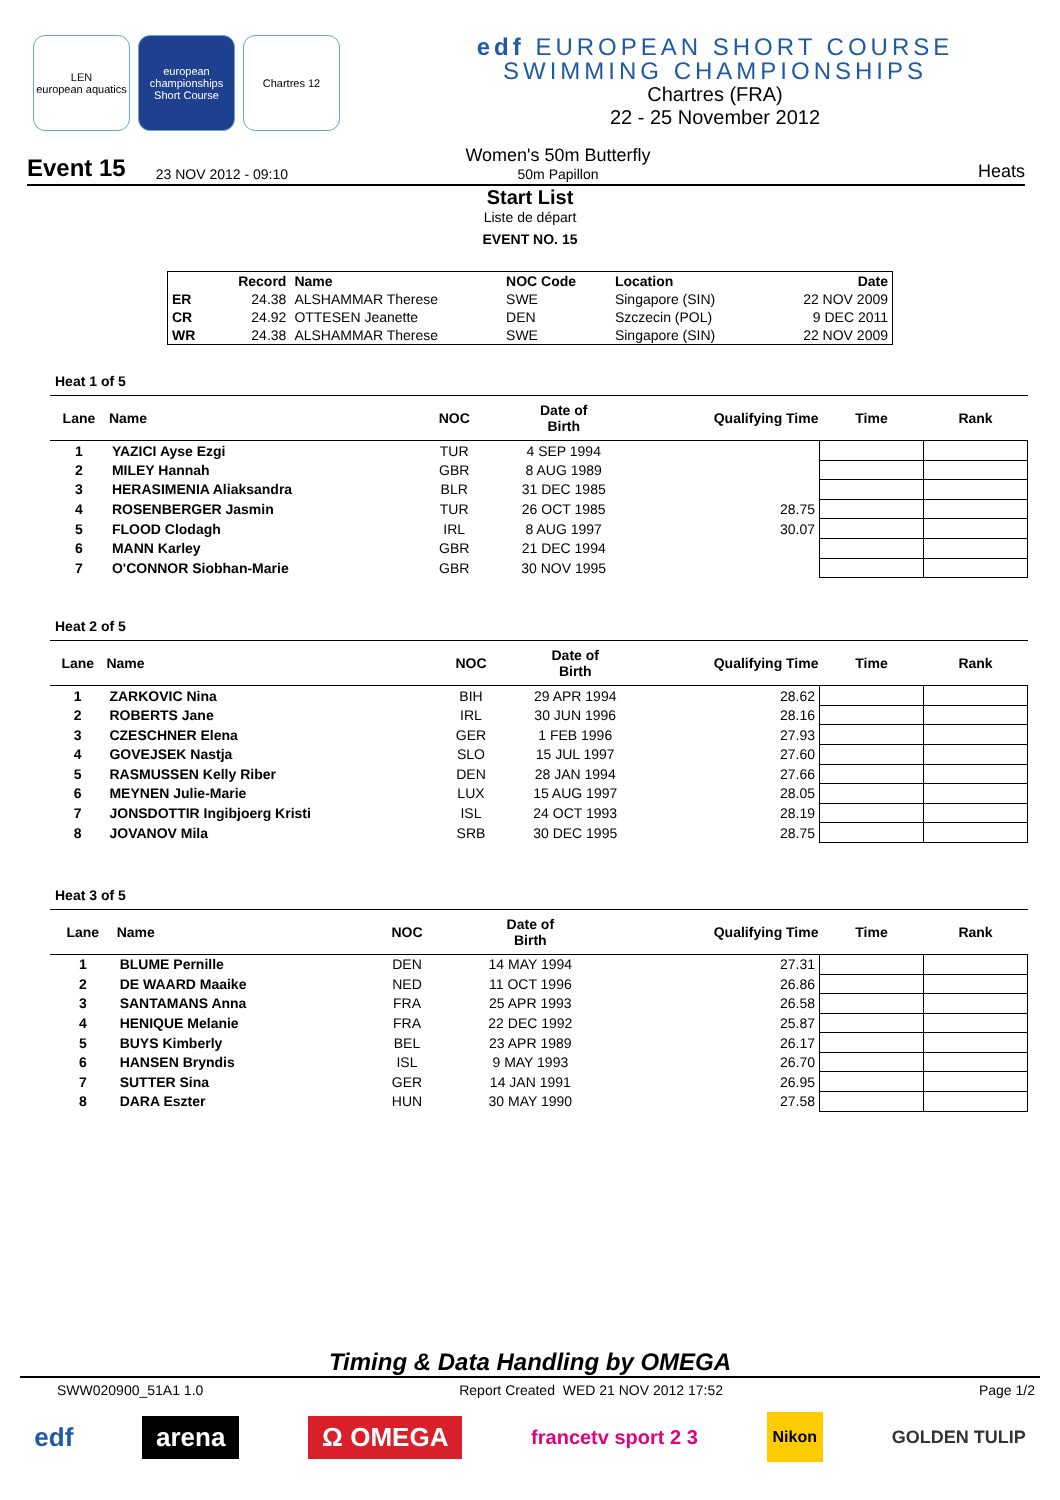LEN
european aquatics
european championships Short Course
Chartres 12
edf EUROPEAN SHORT COURSE
SWIMMING CHAMPIONSHIPS
Chartres (FRA)
22 - 25 November 2012
Event 15 23 NOV 2012 - 09:10 Women's 50m Butterfly
50m Papillon Heats
Start List
Liste de départ
EVENT NO. 15
| | Record | Name | NOC Code | Location | Date |
| --- | --- | --- | --- | --- | --- |
| ER | 24.38 | ALSHAMMAR Therese | SWE | Singapore (SIN) | 22 NOV 2009 |
| CR | 24.92 | OTTESEN Jeanette | DEN | Szczecin (POL) | 9 DEC 2011 |
| WR | 24.38 | ALSHAMMAR Therese | SWE | Singapore (SIN) | 22 NOV 2009 |
Heat 1 of 5
| Lane | Name | NOC | Date of Birth | Qualifying Time | Time | Rank |
| --- | --- | --- | --- | --- | --- | --- |
| 1 | YAZICI Ayse Ezgi | TUR | 4 SEP 1994 | | | |
| 2 | MILEY Hannah | GBR | 8 AUG 1989 | | | |
| 3 | HERASIMENIA Aliaksandra | BLR | 31 DEC 1985 | | | |
| 4 | ROSENBERGER Jasmin | TUR | 26 OCT 1985 | 28.75 | | |
| 5 | FLOOD Clodagh | IRL | 8 AUG 1997 | 30.07 | | |
| 6 | MANN Karley | GBR | 21 DEC 1994 | | | |
| 7 | O'CONNOR Siobhan-Marie | GBR | 30 NOV 1995 | | | |
Heat 2 of 5
| Lane | Name | NOC | Date of Birth | Qualifying Time | Time | Rank |
| --- | --- | --- | --- | --- | --- | --- |
| 1 | ZARKOVIC Nina | BIH | 29 APR 1994 | 28.62 | | |
| 2 | ROBERTS Jane | IRL | 30 JUN 1996 | 28.16 | | |
| 3 | CZESCHNER Elena | GER | 1 FEB 1996 | 27.93 | | |
| 4 | GOVEJSEK Nastja | SLO | 15 JUL 1997 | 27.60 | | |
| 5 | RASMUSSEN Kelly Riber | DEN | 28 JAN 1994 | 27.66 | | |
| 6 | MEYNEN Julie-Marie | LUX | 15 AUG 1997 | 28.05 | | |
| 7 | JONSDOTTIR Ingibjoerg Kristi | ISL | 24 OCT 1993 | 28.19 | | |
| 8 | JOVANOV Mila | SRB | 30 DEC 1995 | 28.75 | | |
Heat 3 of 5
| Lane | Name | NOC | Date of Birth | Qualifying Time | Time | Rank |
| --- | --- | --- | --- | --- | --- | --- |
| 1 | BLUME Pernille | DEN | 14 MAY 1994 | 27.31 | | |
| 2 | DE WAARD Maaike | NED | 11 OCT 1996 | 26.86 | | |
| 3 | SANTAMANS Anna | FRA | 25 APR 1993 | 26.58 | | |
| 4 | HENIQUE Melanie | FRA | 22 DEC 1992 | 25.87 | | |
| 5 | BUYS Kimberly | BEL | 23 APR 1989 | 26.17 | | |
| 6 | HANSEN Bryndis | ISL | 9 MAY 1993 | 26.70 | | |
| 7 | SUTTER Sina | GER | 14 JAN 1991 | 26.95 | | |
| 8 | DARA Eszter | HUN | 30 MAY 1990 | 27.58 | | |
Timing & Data Handling by OMEGA
SWW020900_51A1 1.0 Report Created WED 21 NOV 2012 17:52 Page 1/2
edf arena Ω OMEGA francetv sport 2 3 Nikon GOLDEN TULIP